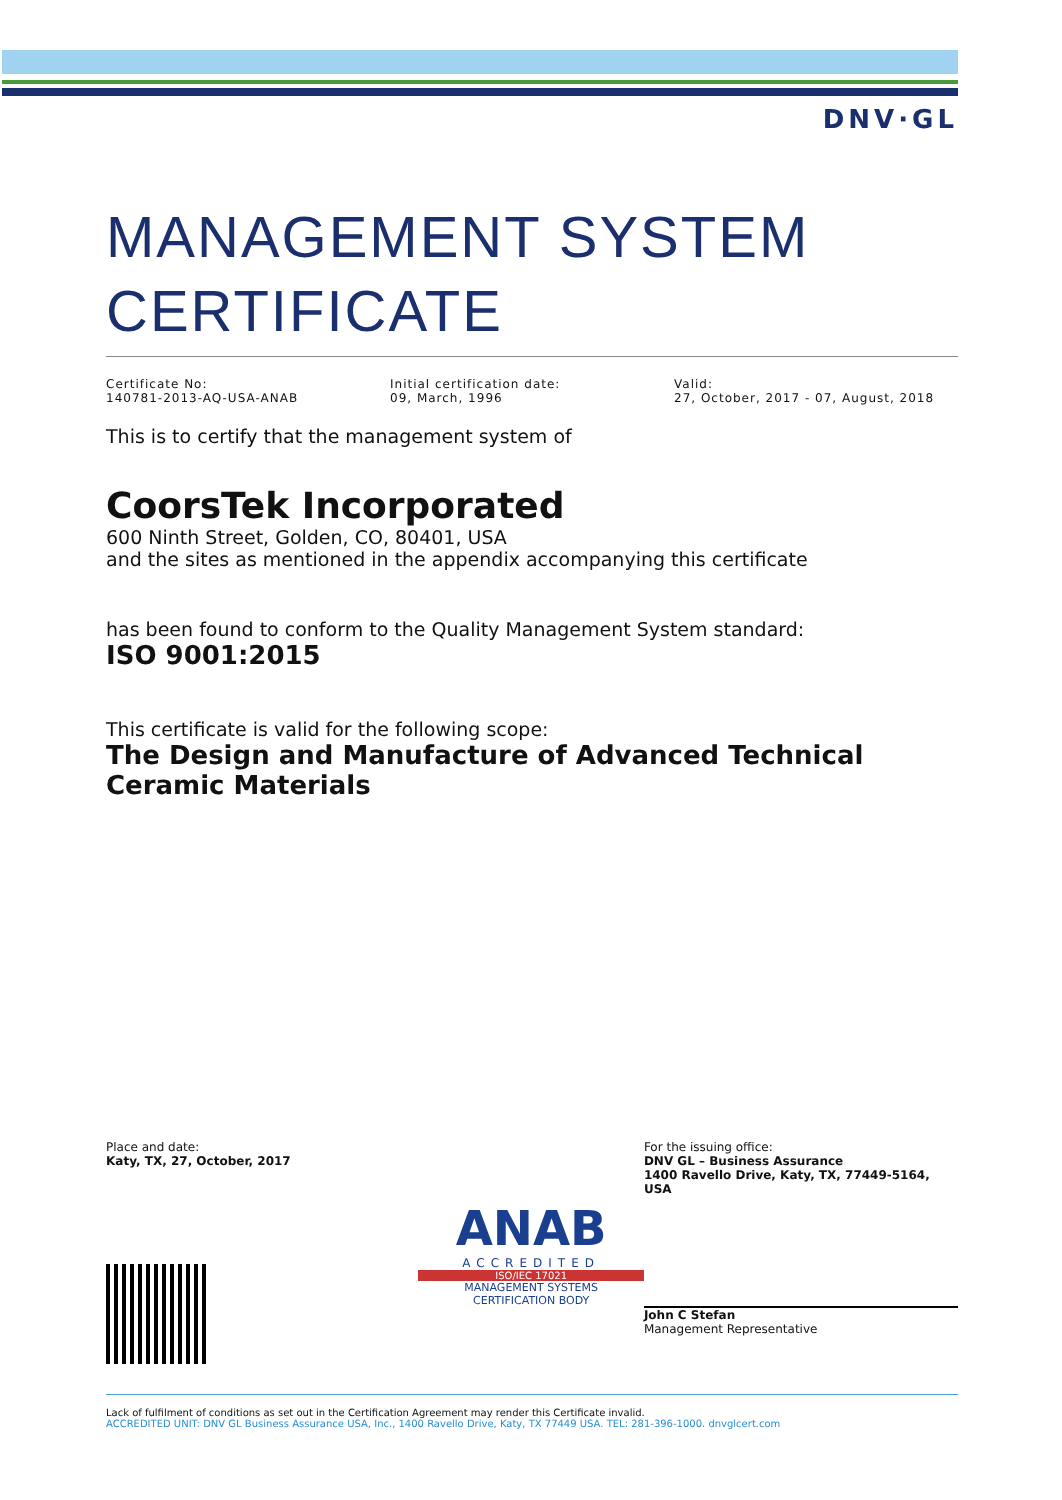DNV·GL
MANAGEMENT SYSTEM CERTIFICATE
Certificate No:
140781-2013-AQ-USA-ANAB
Initial certification date:
09, March, 1996
Valid:
27, October, 2017 - 07, August, 2018
This is to certify that the management system of
CoorsTek Incorporated
600 Ninth Street, Golden, CO, 80401, USA
and the sites as mentioned in the appendix accompanying this certificate
has been found to conform to the Quality Management System standard:
ISO 9001:2015
This certificate is valid for the following scope:
The Design and Manufacture of Advanced Technical Ceramic Materials
Place and date:
Katy, TX, 27, October, 2017
ANAB
ACCREDITED
ISO/IEC 17021
MANAGEMENT SYSTEMS
CERTIFICATION BODY
For the issuing office:
DNV GL – Business Assurance
1400 Ravello Drive, Katy, TX, 77449-5164, USA
John C Stefan
Management Representative
Lack of fulfilment of conditions as set out in the Certification Agreement may render this Certificate invalid.
ACCREDITED UNIT: DNV GL Business Assurance USA, Inc., 1400 Ravello Drive, Katy, TX 77449 USA. TEL: 281-396-1000. dnvglcert.com